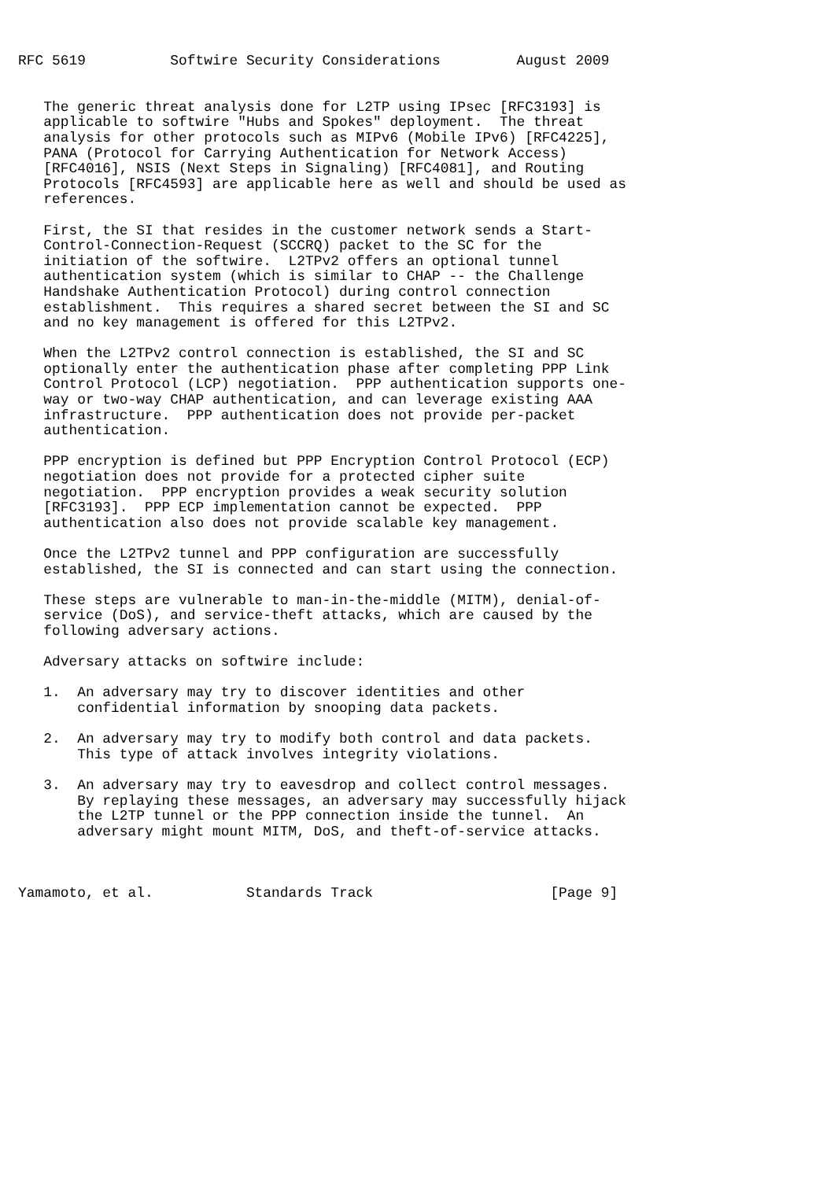RFC 5619          Softwire Security Considerations         August 2009


   The generic threat analysis done for L2TP using IPsec [RFC3193] is
   applicable to softwire "Hubs and Spokes" deployment.  The threat
   analysis for other protocols such as MIPv6 (Mobile IPv6) [RFC4225],
   PANA (Protocol for Carrying Authentication for Network Access)
   [RFC4016], NSIS (Next Steps in Signaling) [RFC4081], and Routing
   Protocols [RFC4593] are applicable here as well and should be used as
   references.

   First, the SI that resides in the customer network sends a Start-
   Control-Connection-Request (SCCRQ) packet to the SC for the
   initiation of the softwire.  L2TPv2 offers an optional tunnel
   authentication system (which is similar to CHAP -- the Challenge
   Handshake Authentication Protocol) during control connection
   establishment.  This requires a shared secret between the SI and SC
   and no key management is offered for this L2TPv2.

   When the L2TPv2 control connection is established, the SI and SC
   optionally enter the authentication phase after completing PPP Link
   Control Protocol (LCP) negotiation.  PPP authentication supports one-
   way or two-way CHAP authentication, and can leverage existing AAA
   infrastructure.  PPP authentication does not provide per-packet
   authentication.

   PPP encryption is defined but PPP Encryption Control Protocol (ECP)
   negotiation does not provide for a protected cipher suite
   negotiation.  PPP encryption provides a weak security solution
   [RFC3193].  PPP ECP implementation cannot be expected.  PPP
   authentication also does not provide scalable key management.

   Once the L2TPv2 tunnel and PPP configuration are successfully
   established, the SI is connected and can start using the connection.

   These steps are vulnerable to man-in-the-middle (MITM), denial-of-
   service (DoS), and service-theft attacks, which are caused by the
   following adversary actions.

   Adversary attacks on softwire include:

   1.  An adversary may try to discover identities and other
       confidential information by snooping data packets.

   2.  An adversary may try to modify both control and data packets.
       This type of attack involves integrity violations.

   3.  An adversary may try to eavesdrop and collect control messages.
       By replaying these messages, an adversary may successfully hijack
       the L2TP tunnel or the PPP connection inside the tunnel.  An
       adversary might mount MITM, DoS, and theft-of-service attacks.



Yamamoto, et al.           Standards Track                     [Page 9]